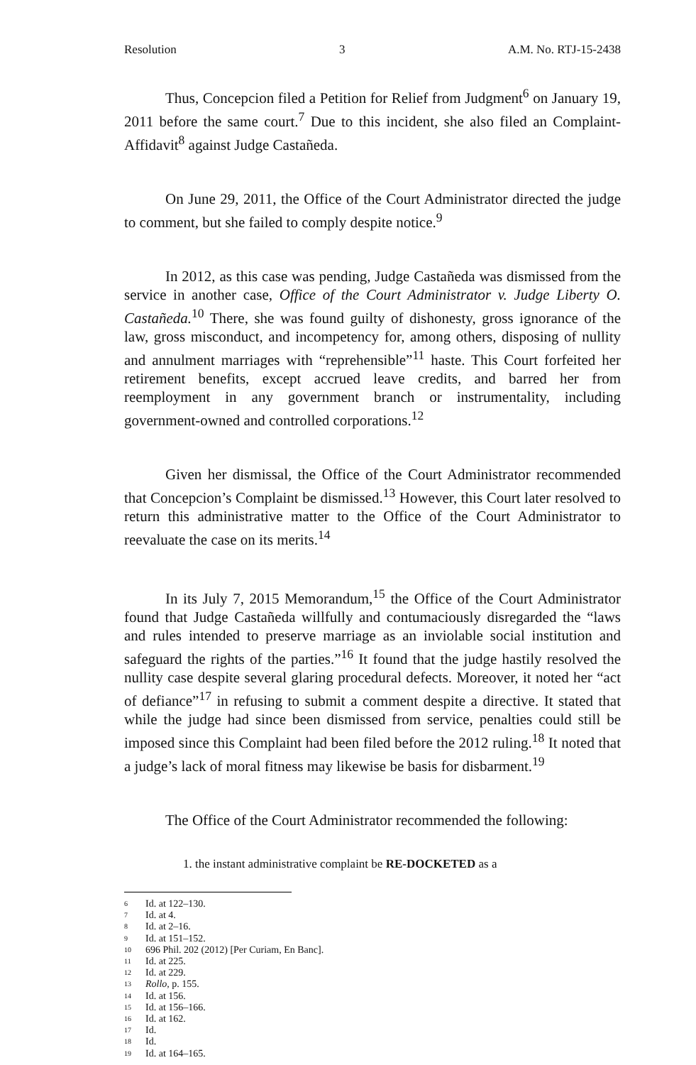Resolution 3 A.M. No. RTJ-15-2438
Thus, Concepcion filed a Petition for Relief from Judgment<sup>6</sup> on January 19, 2011 before the same court.<sup>7</sup> Due to this incident, she also filed an Complaint-Affidavit<sup>8</sup> against Judge Castañeda.
On June 29, 2011, the Office of the Court Administrator directed the judge to comment, but she failed to comply despite notice.<sup>9</sup>
In 2012, as this case was pending, Judge Castañeda was dismissed from the service in another case, Office of the Court Administrator v. Judge Liberty O. Castañeda.<sup>10</sup> There, she was found guilty of dishonesty, gross ignorance of the law, gross misconduct, and incompetency for, among others, disposing of nullity and annulment marriages with “reprehensible”<sup>11</sup> haste. This Court forfeited her retirement benefits, except accrued leave credits, and barred her from reemployment in any government branch or instrumentality, including government-owned and controlled corporations.<sup>12</sup>
Given her dismissal, the Office of the Court Administrator recommended that Concepcion’s Complaint be dismissed.<sup>13</sup> However, this Court later resolved to return this administrative matter to the Office of the Court Administrator to reevaluate the case on its merits.<sup>14</sup>
In its July 7, 2015 Memorandum,<sup>15</sup> the Office of the Court Administrator found that Judge Castañeda willfully and contumaciously disregarded the “laws and rules intended to preserve marriage as an inviolable social institution and safeguard the rights of the parties.”<sup>16</sup> It found that the judge hastily resolved the nullity case despite several glaring procedural defects. Moreover, it noted her “act of defiance”<sup>17</sup> in refusing to submit a comment despite a directive. It stated that while the judge had since been dismissed from service, penalties could still be imposed since this Complaint had been filed before the 2012 ruling.<sup>18</sup> It noted that a judge’s lack of moral fitness may likewise be basis for disbarment.<sup>19</sup>
The Office of the Court Administrator recommended the following:
1. the instant administrative complaint be RE-DOCKETED as a
6 Id. at 122–130.
7 Id. at 4.
8 Id. at 2–16.
9 Id. at 151–152.
10 696 Phil. 202 (2012) [Per Curiam, En Banc].
11 Id. at 225.
12 Id. at 229.
13 Rollo, p. 155.
14 Id. at 156.
15 Id. at 156–166.
16 Id. at 162.
17 Id.
18 Id.
19 Id. at 164–165.